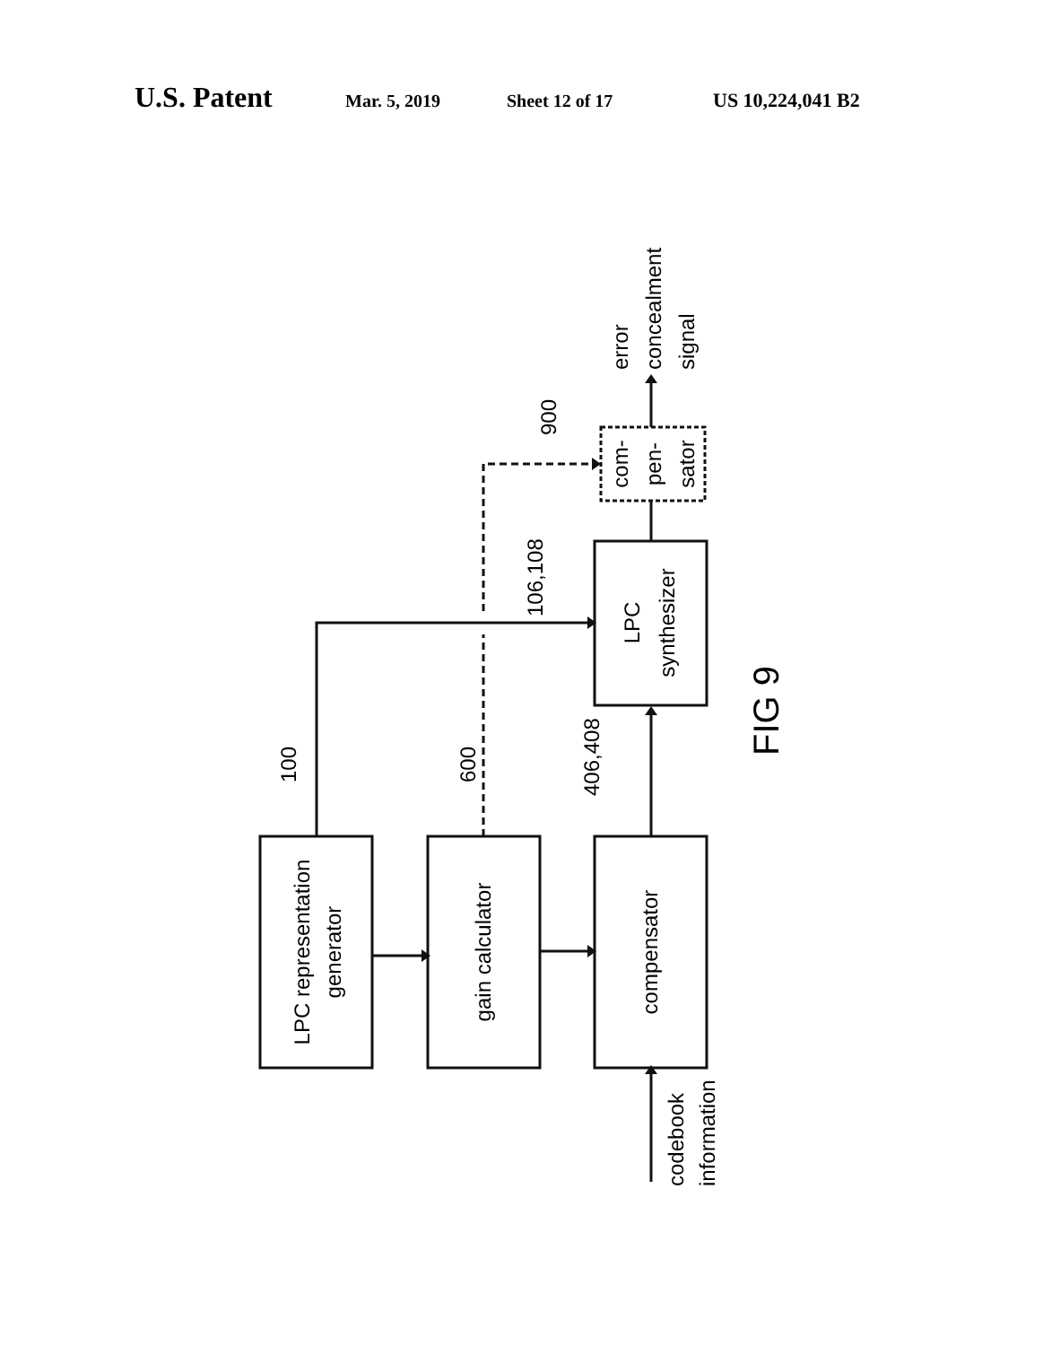U.S. Patent Mar. 5, 2019 Sheet 12 of 17 US 10,224,041 B2
LPC representation
generator
gain calculator
compensator
LPC
synthesizer
com-
pen-
sator
100
600
406,408
106,108
900
error
concealment
signal
codebook
information
FIG 9